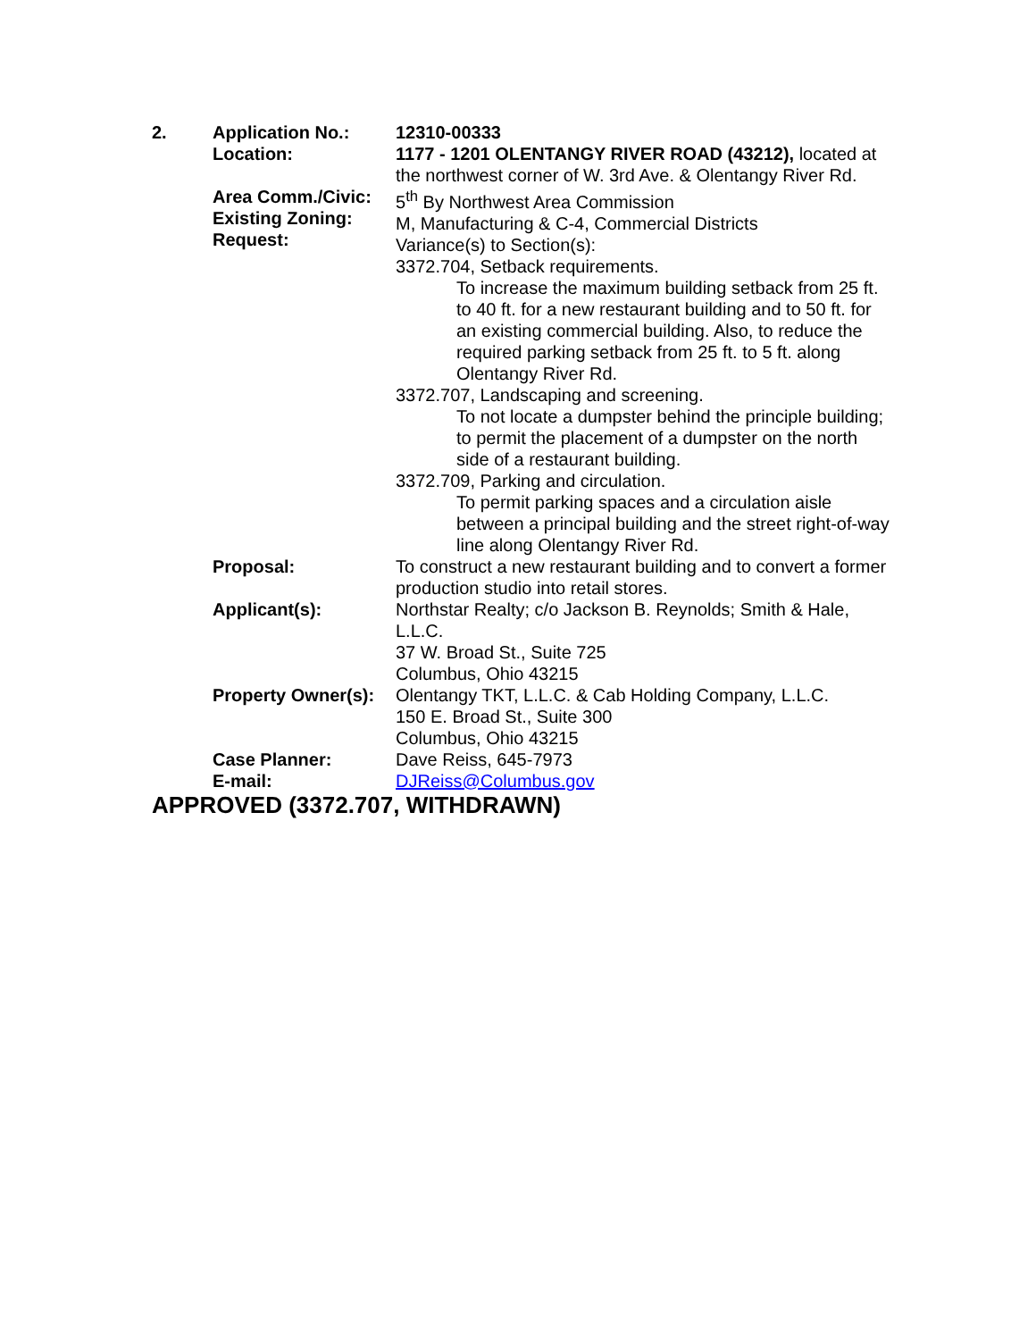2. Application No.:
Location:
12310-00333
1177 - 1201 OLENTANGY RIVER ROAD (43212), located at the northwest corner of W. 3rd Ave. & Olentangy River Rd.
Area Comm./Civic:
Existing Zoning:
Request:
5<sup>th</sup> By Northwest Area Commission
M, Manufacturing & C-4, Commercial Districts
Variance(s) to Section(s):
3372.704, Setback requirements.
To increase the maximum building setback from 25 ft. to 40 ft. for a new restaurant building and to 50 ft. for an existing commercial building. Also, to reduce the required parking setback from 25 ft. to 5 ft. along Olentangy River Rd.
3372.707, Landscaping and screening.
To not locate a dumpster behind the principle building; to permit the placement of a dumpster on the north side of a restaurant building.
3372.709, Parking and circulation.
To permit parking spaces and a circulation aisle between a principal building and the street right-of-way line along Olentangy River Rd.
Proposal: To construct a new restaurant building and to convert a former production studio into retail stores.
Applicant(s): Northstar Realty; c/o Jackson B. Reynolds; Smith & Hale, L.L.C.
37 W. Broad St., Suite 725
Columbus, Ohio 43215
Property Owner(s):
Olentangy TKT, L.L.C. & Cab Holding Company, L.L.C.
150 E. Broad St., Suite 300
Columbus, Ohio 43215
Case Planner:
E-mail:
Dave Reiss, 645-7973
DJReiss@Columbus.gov
APPROVED (3372.707, WITHDRAWN)